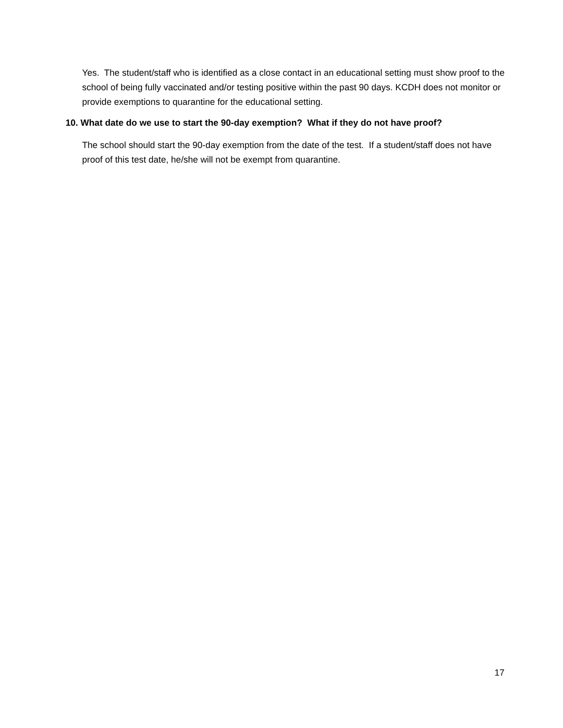Yes. The student/staff who is identified as a close contact in an educational setting must show proof to the school of being fully vaccinated and/or testing positive within the past 90 days. KCDH does not monitor or provide exemptions to quarantine for the educational setting.
10. What date do we use to start the 90-day exemption? What if they do not have proof?
The school should start the 90-day exemption from the date of the test. If a student/staff does not have proof of this test date, he/she will not be exempt from quarantine.
17